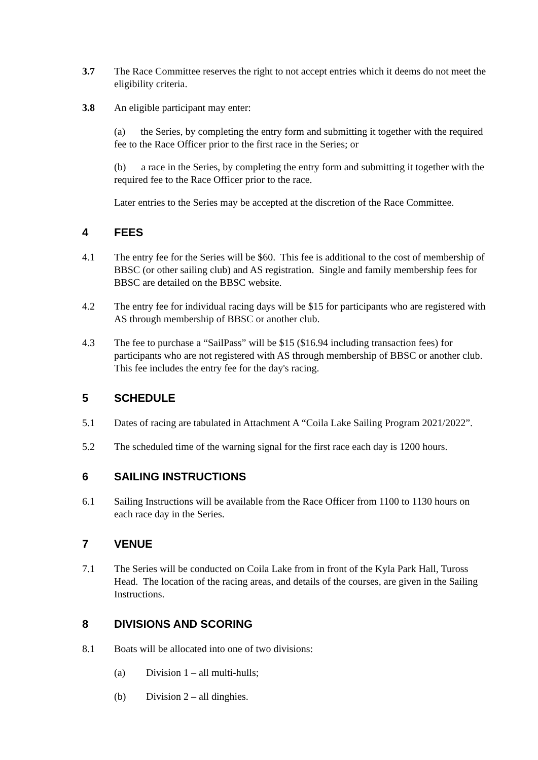3.7 The Race Committee reserves the right to not accept entries which it deems do not meet the eligibility criteria.
3.8 An eligible participant may enter:
(a) the Series, by completing the entry form and submitting it together with the required fee to the Race Officer prior to the first race in the Series; or
(b) a race in the Series, by completing the entry form and submitting it together with the required fee to the Race Officer prior to the race.
Later entries to the Series may be accepted at the discretion of the Race Committee.
4 FEES
4.1 The entry fee for the Series will be $60. This fee is additional to the cost of membership of BBSC (or other sailing club) and AS registration. Single and family membership fees for BBSC are detailed on the BBSC website.
4.2 The entry fee for individual racing days will be $15 for participants who are registered with AS through membership of BBSC or another club.
4.3 The fee to purchase a “SailPass” will be $15 ($16.94 including transaction fees) for participants who are not registered with AS through membership of BBSC or another club. This fee includes the entry fee for the day's racing.
5 SCHEDULE
5.1 Dates of racing are tabulated in Attachment A “Coila Lake Sailing Program 2021/2022”.
5.2 The scheduled time of the warning signal for the first race each day is 1200 hours.
6 SAILING INSTRUCTIONS
6.1 Sailing Instructions will be available from the Race Officer from 1100 to 1130 hours on each race day in the Series.
7 VENUE
7.1 The Series will be conducted on Coila Lake from in front of the Kyla Park Hall, Tuross Head. The location of the racing areas, and details of the courses, are given in the Sailing Instructions.
8 DIVISIONS AND SCORING
8.1 Boats will be allocated into one of two divisions:
(a) Division 1 – all multi-hulls;
(b) Division 2 – all dinghies.